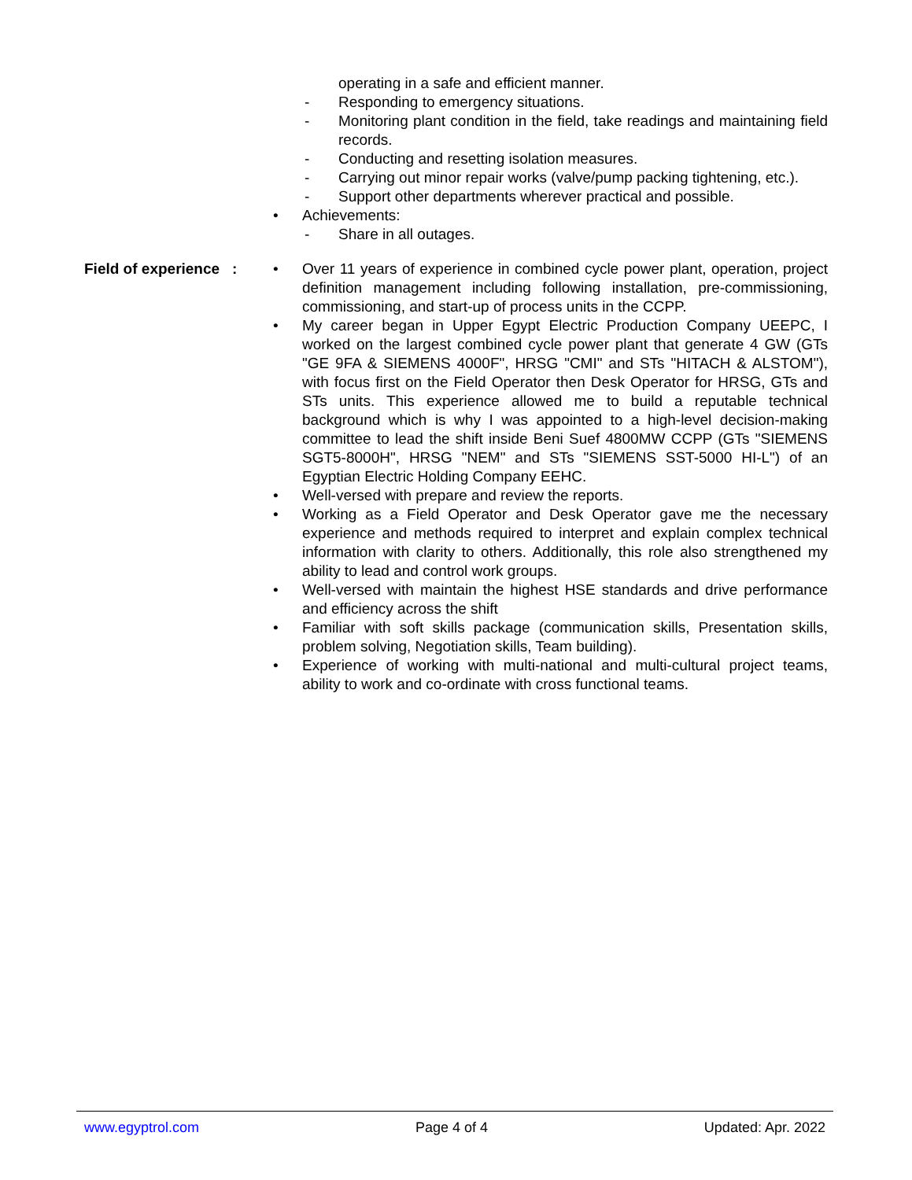operating in a safe and efficient manner.
- Responding to emergency situations.
- Monitoring plant condition in the field, take readings and maintaining field records.
- Conducting and resetting isolation measures.
- Carrying out minor repair works (valve/pump packing tightening, etc.).
- Support other departments wherever practical and possible.
• Achievements:
- Share in all outages.
Field of experience : • Over 11 years of experience in combined cycle power plant, operation, project definition management including following installation, pre-commissioning, commissioning, and start-up of process units in the CCPP.
• My career began in Upper Egypt Electric Production Company UEEPC, I worked on the largest combined cycle power plant that generate 4 GW (GTs "GE 9FA & SIEMENS 4000F", HRSG "CMI" and STs "HITACH & ALSTOM"), with focus first on the Field Operator then Desk Operator for HRSG, GTs and STs units. This experience allowed me to build a reputable technical background which is why I was appointed to a high-level decision-making committee to lead the shift inside Beni Suef 4800MW CCPP (GTs "SIEMENS SGT5-8000H", HRSG "NEM" and STs "SIEMENS SST-5000 HI-L") of an Egyptian Electric Holding Company EEHC.
• Well-versed with prepare and review the reports.
• Working as a Field Operator and Desk Operator gave me the necessary experience and methods required to interpret and explain complex technical information with clarity to others. Additionally, this role also strengthened my ability to lead and control work groups.
• Well-versed with maintain the highest HSE standards and drive performance and efficiency across the shift
• Familiar with soft skills package (communication skills, Presentation skills, problem solving, Negotiation skills, Team building).
• Experience of working with multi-national and multi-cultural project teams, ability to work and co-ordinate with cross functional teams.
www.egyptrol.com Page 4 of 4 Updated: Apr. 2022